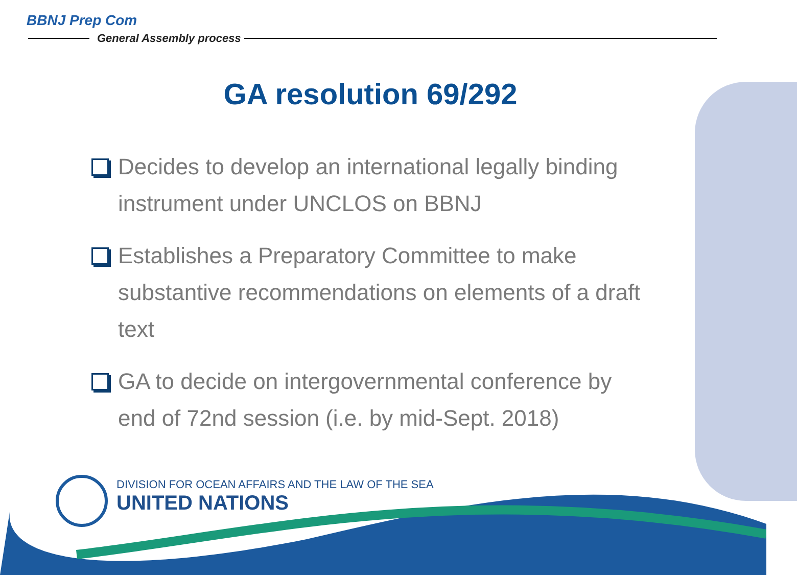BBNJ Prep Com
General Assembly process
GA resolution 69/292
Decides to develop an international legally binding instrument under UNCLOS on BBNJ
Establishes a Preparatory Committee to make substantive recommendations on elements of a draft text
GA to decide on intergovernmental conference by end of 72nd session (i.e. by mid-Sept. 2018)
DIVISION FOR OCEAN AFFAIRS AND THE LAW OF THE SEA
UNITED NATIONS